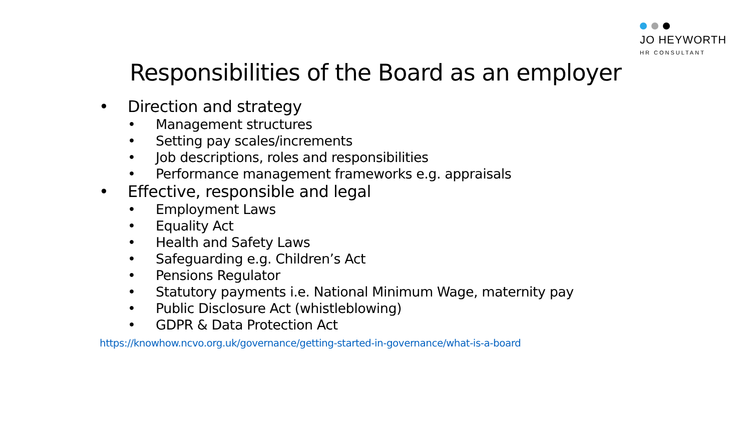JO HEYWORTH
HR CONSULTANT
Responsibilities of the Board as an employer
• Direction and strategy
• Management structures
• Setting pay scales/increments
• Job descriptions, roles and responsibilities
• Performance management frameworks e.g. appraisals
• Effective, responsible and legal
• Employment Laws
• Equality Act
• Health and Safety Laws
• Safeguarding e.g. Children’s Act
• Pensions Regulator
• Statutory payments i.e. National Minimum Wage, maternity pay
• Public Disclosure Act (whistleblowing)
• GDPR & Data Protection Act
https://knowhow.ncvo.org.uk/governance/getting-started-in-governance/what-is-a-board